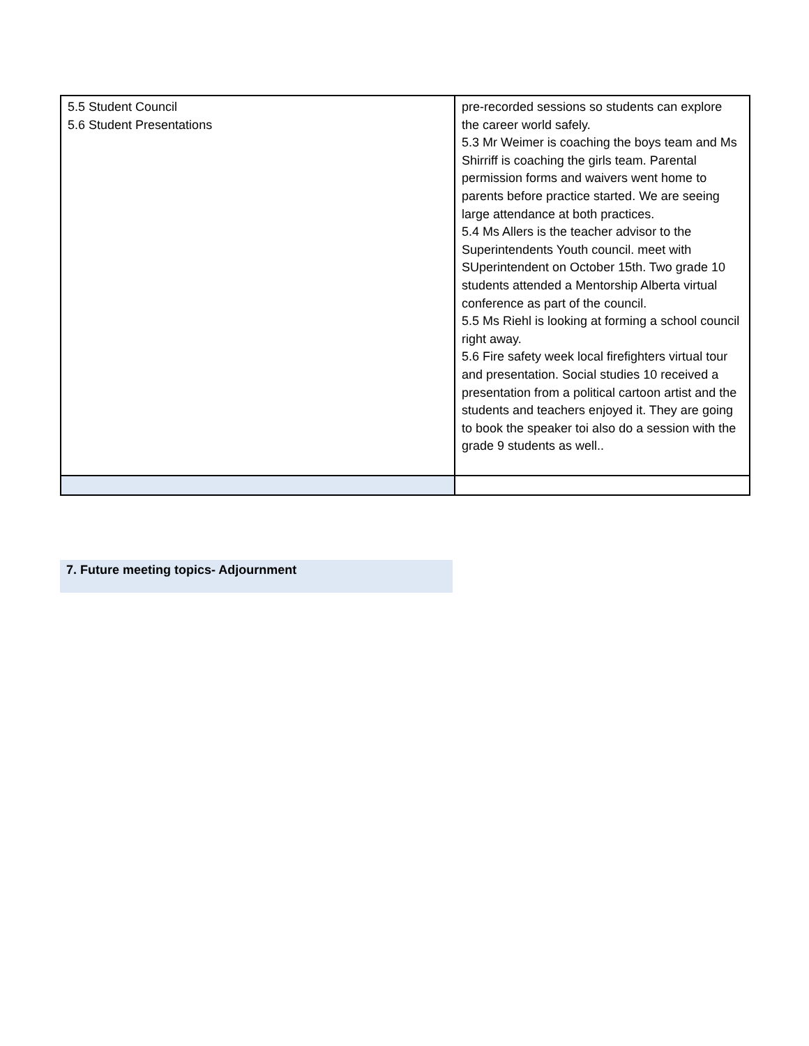| 5.5 Student Council 5.6 Student Presentations | pre-recorded sessions so students can explore the career world safely. 5.3 Mr Weimer is coaching the boys team and Ms Shirriff is coaching the girls team. Parental permission forms and waivers went home to parents before practice started. We are seeing large attendance at both practices. 5.4 Ms Allers is the teacher advisor to the Superintendents Youth council. meet with SUperintendent on October 15th. Two grade 10 students attended a Mentorship Alberta virtual conference as part of the council. 5.5 Ms Riehl is looking at forming a school council right away. 5.6 Fire safety week local firefighters virtual tour and presentation. Social studies 10 received a presentation from a political cartoon artist and the students and teachers enjoyed it. They are going to book the speaker toi also do a session with the grade 9 students as well.. |
7. Future meeting topics- Adjournment